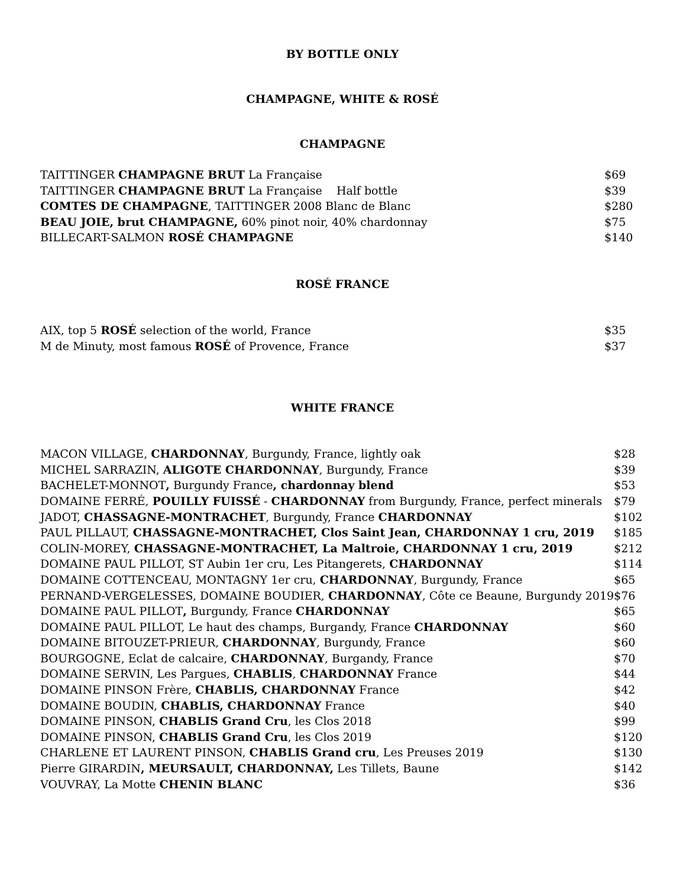BY BOTTLE ONLY
CHAMPAGNE, WHITE & ROSÉ
CHAMPAGNE
| TAITTINGER CHAMPAGNE BRUT La Française | $69 |
| TAITTINGER CHAMPAGNE BRUT La Française Half bottle | $39 |
| COMTES DE CHAMPAGNE , TAITTINGER 2008 Blanc de Blanc | $280 |
| BEAU JOIE, brut CHAMPAGNE, 60% pinot noir, 40% chardonnay | $75 |
| BILLECART-SALMON ROSÉ CHAMPAGNE | $140 |
ROSÉ FRANCE
| AIX, top 5 ROSÉ selection of the world, France | $35 |
| M de Minuty, most famous ROSÉ of Provence, France | $37 |
WHITE FRANCE
| MACON VILLAGE, CHARDONNAY , Burgundy, France, lightly oak | $28 |
| MICHEL SARRAZIN, ALIGOTE CHARDONNAY , Burgundy, France | $39 |
| BACHELET-MONNOT , Burgundy France , chardonnay blend | $53 |
| DOMAINE FERRÉ, POUILLY FUISSÉ - CHARDONNAY from Burgundy, France, perfect minerals | $79 |
| JADOT, CHASSAGNE-MONTRACHET , Burgundy, France CHARDONNAY | $102 |
| PAUL PILLAUT, CHASSAGNE-MONTRACHET, Clos Saint Jean, CHARDONNAY 1 cru, 2019 | $185 |
| COLIN-MOREY, CHASSAGNE-MONTRACHET, La Maltroie, CHARDONNAY 1 cru, 2019 | $212 |
| DOMAINE PAUL PILLOT, ST Aubin 1er cru, Les Pitangerets, CHARDONNAY | $114 |
| DOMAINE COTTENCEAU, MONTAGNY 1er cru, CHARDONNAY , Burgundy, France | $65 |
| PERNAND-VERGELESSES, DOMAINE BOUDIER, CHARDONNAY , Côte ce Beaune, Burgundy 2019 | $76 |
| DOMAINE PAUL PILLOT , Burgundy, France CHARDONNAY | $65 |
| DOMAINE PAUL PILLOT, Le haut des champs, Burgandy, France CHARDONNAY | $60 |
| DOMAINE BITOUZET-PRIEUR, CHARDONNAY , Burgundy, France | $60 |
| BOURGOGNE, Eclat de calcaire, CHARDONNAY , Burgandy, France | $70 |
| DOMAINE SERVIN, Les Pargues, CHABLIS , CHARDONNAY France | $44 |
| DOMAINE PINSON Frère, CHABLIS, CHARDONNAY France | $42 |
| DOMAINE BOUDIN, CHABLIS, CHARDONNAY France | $40 |
| DOMAINE PINSON, CHABLIS Grand Cru , les Clos 2018 | $99 |
| DOMAINE PINSON, CHABLIS Grand Cru , les Clos 2019 | $120 |
| CHARLENE ET LAURENT PINSON, CHABLIS Grand cru , Les Preuses 2019 | $130 |
| Pierre GIRARDIN , MEURSAULT, CHARDONNAY, Les Tillets, Baune | $142 |
| VOUVRAY, La Motte CHENIN BLANC | $36 |